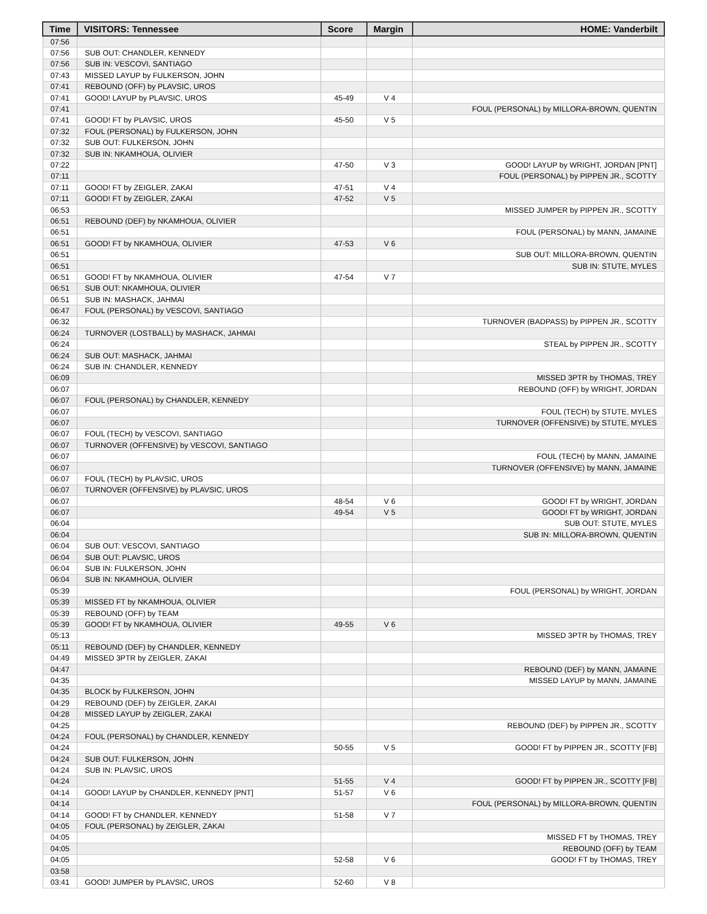| Time | VISITORS: Tennessee | Score | Margin | HOME: Vanderbilt |
| --- | --- | --- | --- | --- |
| 07:56 | | | | |
| 07:56 | SUB OUT: CHANDLER, KENNEDY | | | |
| 07:56 | SUB IN: VESCOVI, SANTIAGO | | | |
| 07:43 | MISSED LAYUP by FULKERSON, JOHN | | | |
| 07:41 | REBOUND (OFF) by PLAVSIC, UROS | | | |
| 07:41 | GOOD! LAYUP by PLAVSIC, UROS | 45-49 | V 4 | |
| 07:41 | | | | FOUL (PERSONAL) by MILLORA-BROWN, QUENTIN |
| 07:41 | GOOD! FT by PLAVSIC, UROS | 45-50 | V 5 | |
| 07:32 | FOUL (PERSONAL) by FULKERSON, JOHN | | | |
| 07:32 | SUB OUT: FULKERSON, JOHN | | | |
| 07:32 | SUB IN: NKAMHOUA, OLIVIER | | | |
| 07:22 | | 47-50 | V 3 | GOOD! LAYUP by WRIGHT, JORDAN [PNT] |
| 07:11 | | | | FOUL (PERSONAL) by PIPPEN JR., SCOTTY |
| 07:11 | GOOD! FT by ZEIGLER, ZAKAI | 47-51 | V 4 | |
| 07:11 | GOOD! FT by ZEIGLER, ZAKAI | 47-52 | V 5 | |
| 06:53 | | | | MISSED JUMPER by PIPPEN JR., SCOTTY |
| 06:51 | REBOUND (DEF) by NKAMHOUA, OLIVIER | | | |
| 06:51 | | | | FOUL (PERSONAL) by MANN, JAMAINE |
| 06:51 | GOOD! FT by NKAMHOUA, OLIVIER | 47-53 | V 6 | |
| 06:51 | | | | SUB OUT: MILLORA-BROWN, QUENTIN |
| 06:51 | | | | SUB IN: STUTE, MYLES |
| 06:51 | GOOD! FT by NKAMHOUA, OLIVIER | 47-54 | V 7 | |
| 06:51 | SUB OUT: NKAMHOUA, OLIVIER | | | |
| 06:51 | SUB IN: MASHACK, JAHMAI | | | |
| 06:47 | FOUL (PERSONAL) by VESCOVI, SANTIAGO | | | |
| 06:32 | | | | TURNOVER (BADPASS) by PIPPEN JR., SCOTTY |
| 06:24 | TURNOVER (LOSTBALL) by MASHACK, JAHMAI | | | |
| 06:24 | | | | STEAL by PIPPEN JR., SCOTTY |
| 06:24 | SUB OUT: MASHACK, JAHMAI | | | |
| 06:24 | SUB IN: CHANDLER, KENNEDY | | | |
| 06:09 | | | | MISSED 3PTR by THOMAS, TREY |
| 06:07 | | | | REBOUND (OFF) by WRIGHT, JORDAN |
| 06:07 | FOUL (PERSONAL) by CHANDLER, KENNEDY | | | |
| 06:07 | | | | FOUL (TECH) by STUTE, MYLES |
| 06:07 | | | | TURNOVER (OFFENSIVE) by STUTE, MYLES |
| 06:07 | FOUL (TECH) by VESCOVI, SANTIAGO | | | |
| 06:07 | TURNOVER (OFFENSIVE) by VESCOVI, SANTIAGO | | | |
| 06:07 | | | | FOUL (TECH) by MANN, JAMAINE |
| 06:07 | | | | TURNOVER (OFFENSIVE) by MANN, JAMAINE |
| 06:07 | FOUL (TECH) by PLAVSIC, UROS | | | |
| 06:07 | TURNOVER (OFFENSIVE) by PLAVSIC, UROS | | | |
| 06:07 | | 48-54 | V 6 | GOOD! FT by WRIGHT, JORDAN |
| 06:07 | | 49-54 | V 5 | GOOD! FT by WRIGHT, JORDAN |
| 06:04 | | | | SUB OUT: STUTE, MYLES |
| 06:04 | | | | SUB IN: MILLORA-BROWN, QUENTIN |
| 06:04 | SUB OUT: VESCOVI, SANTIAGO | | | |
| 06:04 | SUB OUT: PLAVSIC, UROS | | | |
| 06:04 | SUB IN: FULKERSON, JOHN | | | |
| 06:04 | SUB IN: NKAMHOUA, OLIVIER | | | |
| 05:39 | | | | FOUL (PERSONAL) by WRIGHT, JORDAN |
| 05:39 | MISSED FT by NKAMHOUA, OLIVIER | | | |
| 05:39 | REBOUND (OFF) by TEAM | | | |
| 05:39 | GOOD! FT by NKAMHOUA, OLIVIER | 49-55 | V 6 | |
| 05:13 | | | | MISSED 3PTR by THOMAS, TREY |
| 05:11 | REBOUND (DEF) by CHANDLER, KENNEDY | | | |
| 04:49 | MISSED 3PTR by ZEIGLER, ZAKAI | | | |
| 04:47 | | | | REBOUND (DEF) by MANN, JAMAINE |
| 04:35 | | | | MISSED LAYUP by MANN, JAMAINE |
| 04:35 | BLOCK by FULKERSON, JOHN | | | |
| 04:29 | REBOUND (DEF) by ZEIGLER, ZAKAI | | | |
| 04:28 | MISSED LAYUP by ZEIGLER, ZAKAI | | | |
| 04:25 | | | | REBOUND (DEF) by PIPPEN JR., SCOTTY |
| 04:24 | FOUL (PERSONAL) by CHANDLER, KENNEDY | | | |
| 04:24 | | 50-55 | V 5 | GOOD! FT by PIPPEN JR., SCOTTY [FB] |
| 04:24 | SUB OUT: FULKERSON, JOHN | | | |
| 04:24 | SUB IN: PLAVSIC, UROS | | | |
| 04:24 | | 51-55 | V 4 | GOOD! FT by PIPPEN JR., SCOTTY [FB] |
| 04:14 | GOOD! LAYUP by CHANDLER, KENNEDY [PNT] | 51-57 | V 6 | |
| 04:14 | | | | FOUL (PERSONAL) by MILLORA-BROWN, QUENTIN |
| 04:14 | GOOD! FT by CHANDLER, KENNEDY | 51-58 | V 7 | |
| 04:05 | FOUL (PERSONAL) by ZEIGLER, ZAKAI | | | |
| 04:05 | | | | MISSED FT by THOMAS, TREY |
| 04:05 | | | | REBOUND (OFF) by TEAM |
| 04:05 | | 52-58 | V 6 | GOOD! FT by THOMAS, TREY |
| 03:58 | | | | |
| 03:41 | GOOD! JUMPER by PLAVSIC, UROS | 52-60 | V 8 | |